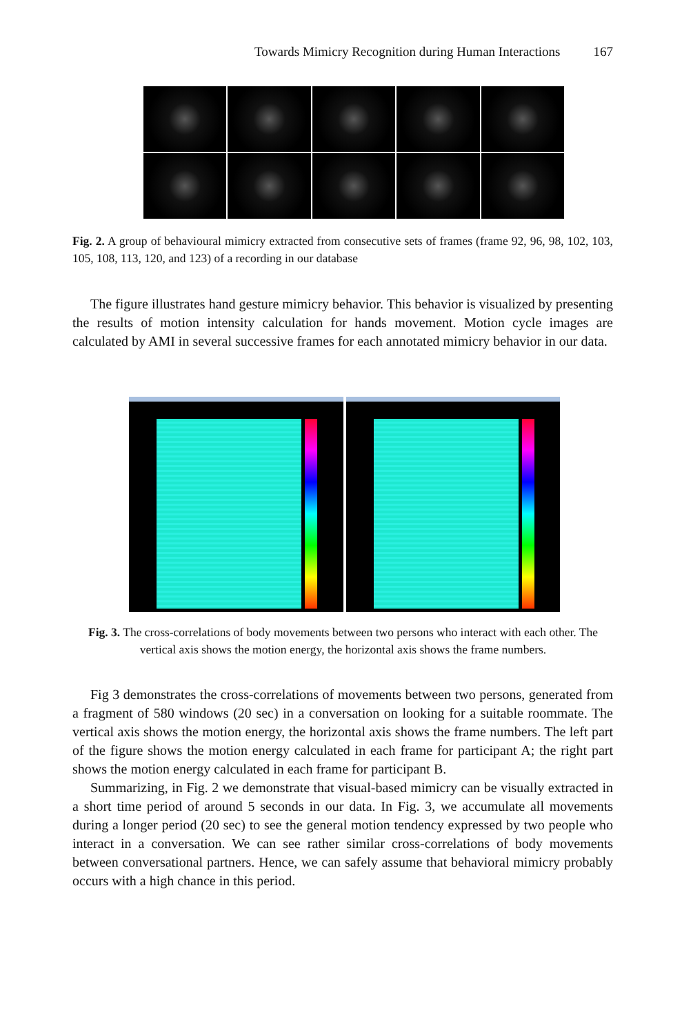Towards Mimicry Recognition during Human Interactions 167
Fig. 2. A group of behavioural mimicry extracted from consecutive sets of frames (frame 92, 96, 98, 102, 103, 105, 108, 113, 120, and 123) of a recording in our database
The figure illustrates hand gesture mimicry behavior. This behavior is visualized by presenting the results of motion intensity calculation for hands movement. Motion cycle images are calculated by AMI in several successive frames for each annotated mimicry behavior in our data.
Fig. 3. The cross-correlations of body movements between two persons who interact with each other. The vertical axis shows the motion energy, the horizontal axis shows the frame numbers.
Fig 3 demonstrates the cross-correlations of movements between two persons, generated from a fragment of 580 windows (20 sec) in a conversation on looking for a suitable roommate. The vertical axis shows the motion energy, the horizontal axis shows the frame numbers. The left part of the figure shows the motion energy calculated in each frame for participant A; the right part shows the motion energy calculated in each frame for participant B.
Summarizing, in Fig. 2 we demonstrate that visual-based mimicry can be visually extracted in a short time period of around 5 seconds in our data. In Fig. 3, we accumulate all movements during a longer period (20 sec) to see the general motion tendency expressed by two people who interact in a conversation. We can see rather similar cross-correlations of body movements between conversational partners. Hence, we can safely assume that behavioral mimicry probably occurs with a high chance in this period.